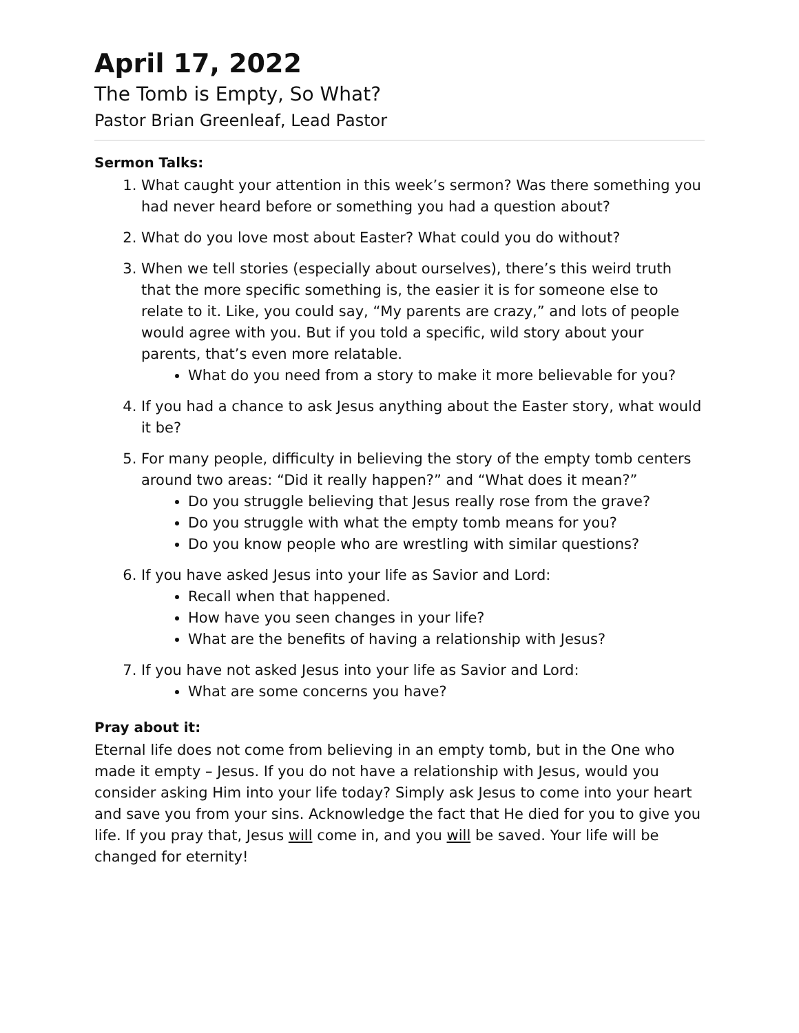April 17, 2022
The Tomb is Empty, So What?
Pastor Brian Greenleaf, Lead Pastor
Sermon Talks:
1. What caught your attention in this week’s sermon? Was there something you had never heard before or something you had a question about?
2. What do you love most about Easter? What could you do without?
3. When we tell stories (especially about ourselves), there’s this weird truth that the more specific something is, the easier it is for someone else to relate to it. Like, you could say, “My parents are crazy,” and lots of people would agree with you. But if you told a specific, wild story about your parents, that’s even more relatable.
What do you need from a story to make it more believable for you?
4. If you had a chance to ask Jesus anything about the Easter story, what would it be?
5. For many people, difficulty in believing the story of the empty tomb centers around two areas: “Did it really happen?” and “What does it mean?”
Do you struggle believing that Jesus really rose from the grave?
Do you struggle with what the empty tomb means for you?
Do you know people who are wrestling with similar questions?
6. If you have asked Jesus into your life as Savior and Lord:
Recall when that happened.
How have you seen changes in your life?
What are the benefits of having a relationship with Jesus?
7. If you have not asked Jesus into your life as Savior and Lord:
What are some concerns you have?
Pray about it:
Eternal life does not come from believing in an empty tomb, but in the One who made it empty – Jesus. If you do not have a relationship with Jesus, would you consider asking Him into your life today? Simply ask Jesus to come into your heart and save you from your sins. Acknowledge the fact that He died for you to give you life. If you pray that, Jesus will come in, and you will be saved. Your life will be changed for eternity!